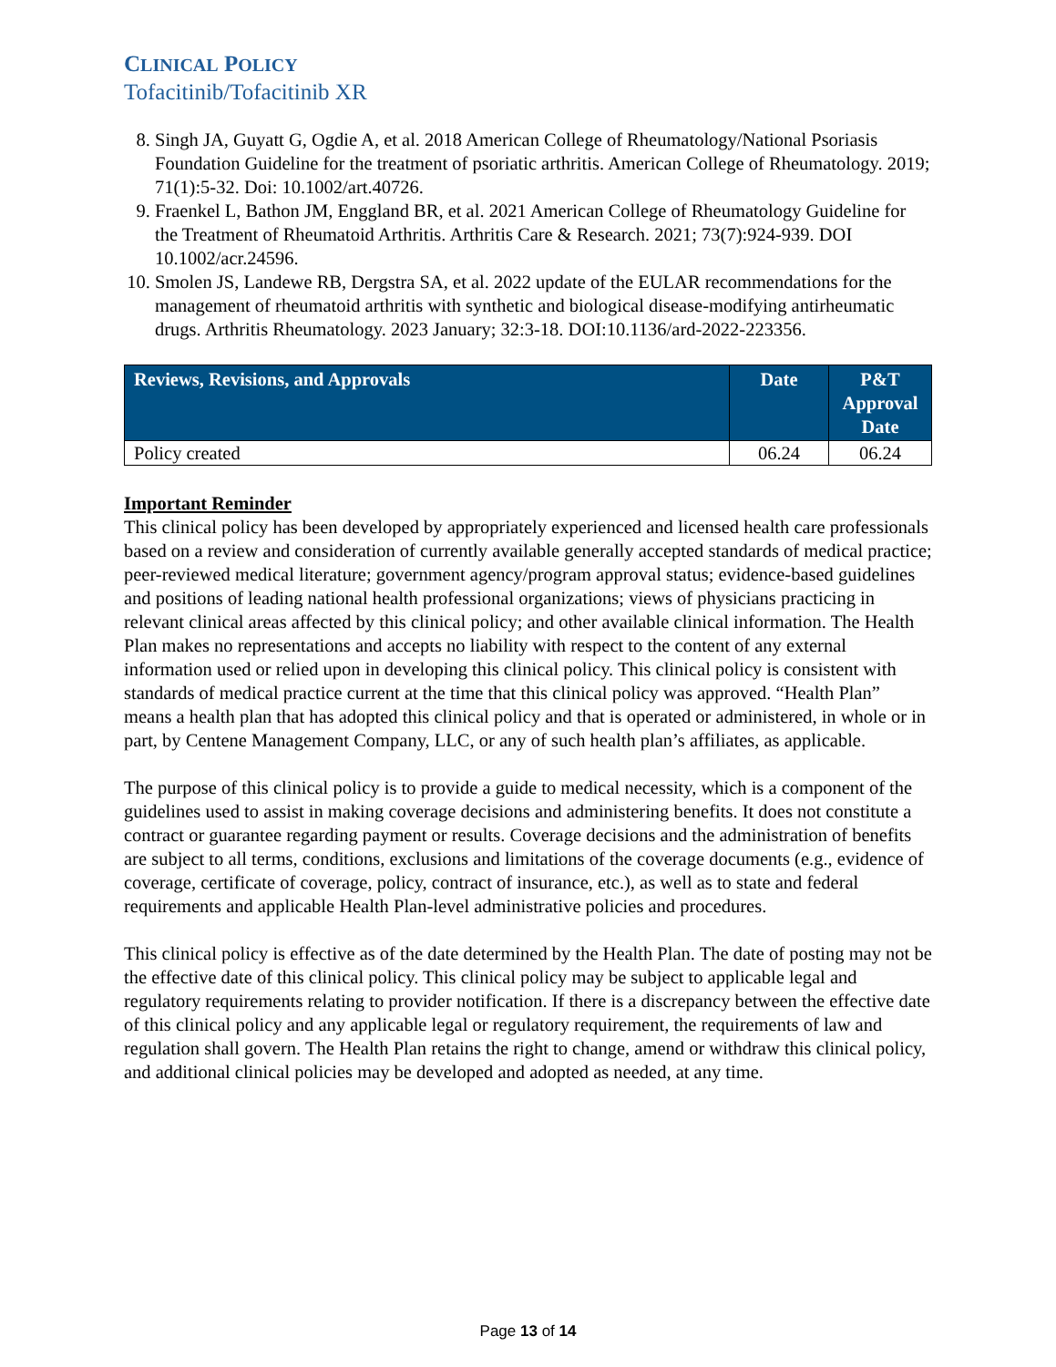CLINICAL POLICY
Tofacitinib/Tofacitinib XR
8. Singh JA, Guyatt G, Ogdie A, et al. 2018 American College of Rheumatology/National Psoriasis Foundation Guideline for the treatment of psoriatic arthritis. American College of Rheumatology. 2019; 71(1):5-32. Doi: 10.1002/art.40726.
9. Fraenkel L, Bathon JM, Enggland BR, et al. 2021 American College of Rheumatology Guideline for the Treatment of Rheumatoid Arthritis. Arthritis Care & Research. 2021; 73(7):924-939. DOI 10.1002/acr.24596.
10. Smolen JS, Landewe RB, Dergstra SA, et al. 2022 update of the EULAR recommendations for the management of rheumatoid arthritis with synthetic and biological disease-modifying antirheumatic drugs. Arthritis Rheumatology. 2023 January; 32:3-18. DOI:10.1136/ard-2022-223356.
| Reviews, Revisions, and Approvals | Date | P&T Approval Date |
| --- | --- | --- |
| Policy created | 06.24 | 06.24 |
Important Reminder
This clinical policy has been developed by appropriately experienced and licensed health care professionals based on a review and consideration of currently available generally accepted standards of medical practice; peer-reviewed medical literature; government agency/program approval status; evidence-based guidelines and positions of leading national health professional organizations; views of physicians practicing in relevant clinical areas affected by this clinical policy; and other available clinical information. The Health Plan makes no representations and accepts no liability with respect to the content of any external information used or relied upon in developing this clinical policy. This clinical policy is consistent with standards of medical practice current at the time that this clinical policy was approved. “Health Plan” means a health plan that has adopted this clinical policy and that is operated or administered, in whole or in part, by Centene Management Company, LLC, or any of such health plan’s affiliates, as applicable.
The purpose of this clinical policy is to provide a guide to medical necessity, which is a component of the guidelines used to assist in making coverage decisions and administering benefits. It does not constitute a contract or guarantee regarding payment or results. Coverage decisions and the administration of benefits are subject to all terms, conditions, exclusions and limitations of the coverage documents (e.g., evidence of coverage, certificate of coverage, policy, contract of insurance, etc.), as well as to state and federal requirements and applicable Health Plan-level administrative policies and procedures.
This clinical policy is effective as of the date determined by the Health Plan. The date of posting may not be the effective date of this clinical policy. This clinical policy may be subject to applicable legal and regulatory requirements relating to provider notification. If there is a discrepancy between the effective date of this clinical policy and any applicable legal or regulatory requirement, the requirements of law and regulation shall govern. The Health Plan retains the right to change, amend or withdraw this clinical policy, and additional clinical policies may be developed and adopted as needed, at any time.
Page 13 of 14